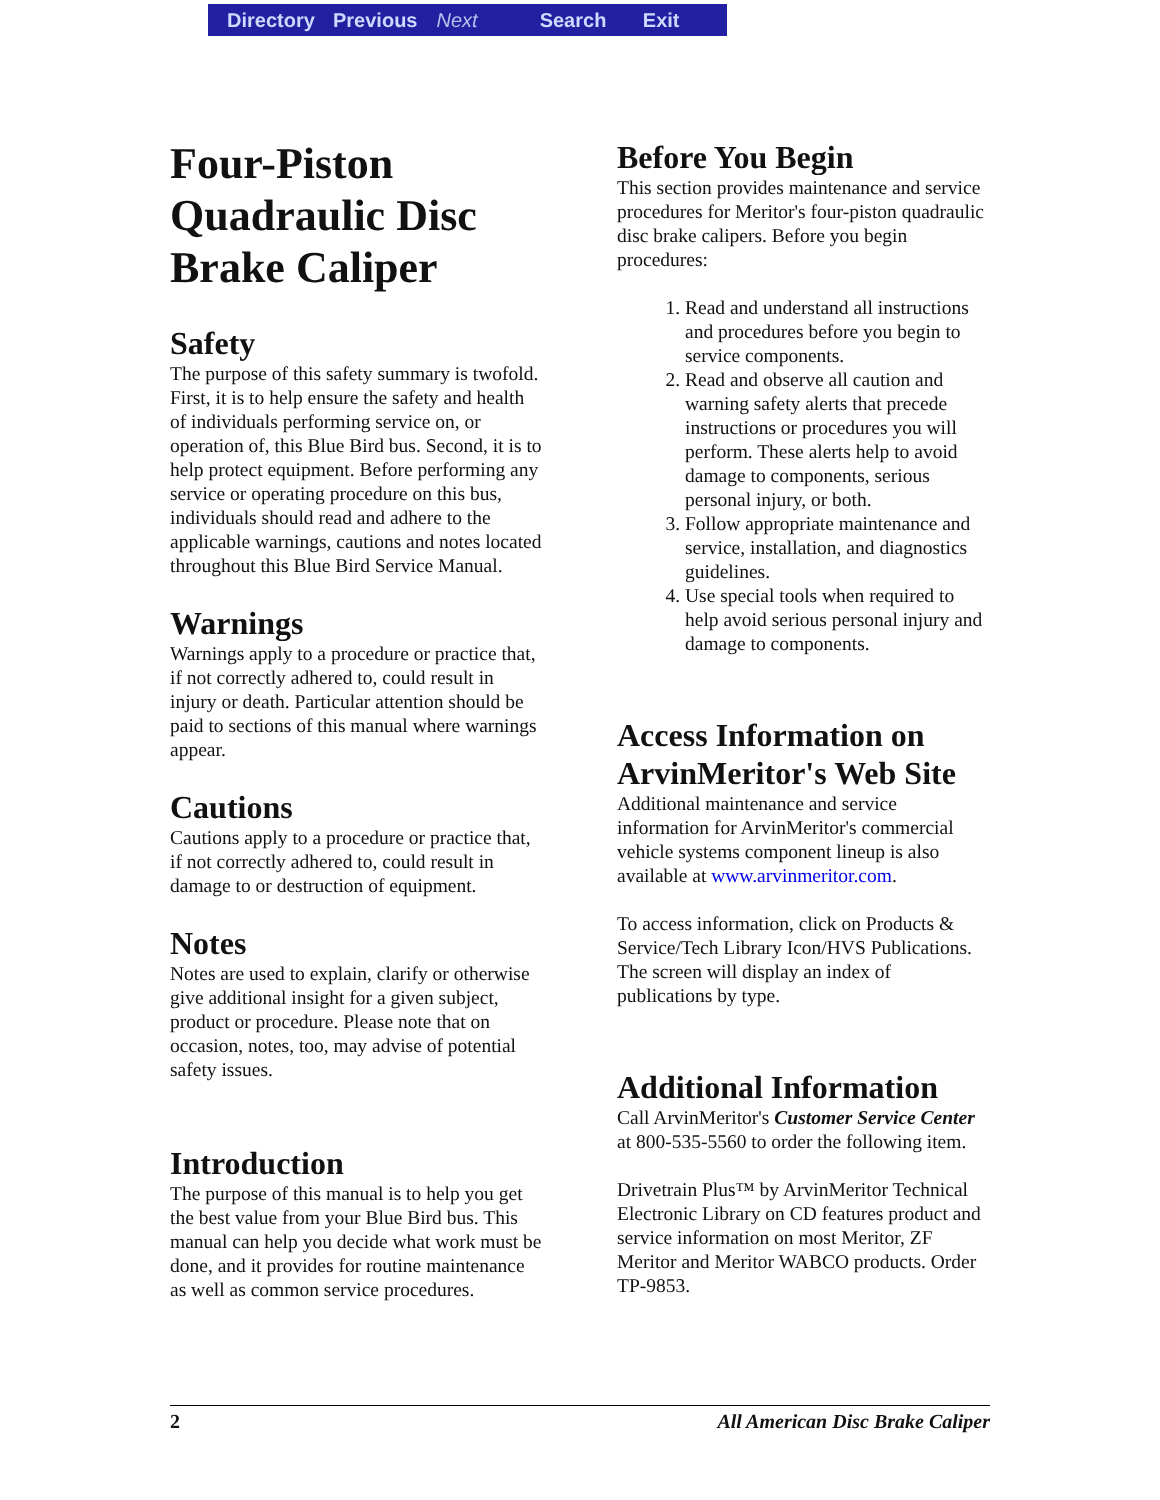Directory Previous Next Search Exit
Four-Piston Quadraulic Disc Brake Caliper
Safety
The purpose of this safety summary is twofold. First, it is to help ensure the safety and health of individuals performing service on, or operation of, this Blue Bird bus. Second, it is to help protect equipment. Before performing any service or operating procedure on this bus, individuals should read and adhere to the applicable warnings, cautions and notes located throughout this Blue Bird Service Manual.
Warnings
Warnings apply to a procedure or practice that, if not correctly adhered to, could result in injury or death. Particular attention should be paid to sections of this manual where warnings appear.
Cautions
Cautions apply to a procedure or practice that, if not correctly adhered to, could result in damage to or destruction of equipment.
Notes
Notes are used to explain, clarify or otherwise give additional insight for a given subject, product or procedure. Please note that on occasion, notes, too, may advise of potential safety issues.
Introduction
The purpose of this manual is to help you get the best value from your Blue Bird bus. This manual can help you decide what work must be done, and it provides for routine maintenance as well as common service procedures.
Before You Begin
This section provides maintenance and service procedures for Meritor's four-piston quadraulic disc brake calipers. Before you begin procedures:
1. Read and understand all instructions and procedures before you begin to service components.
2. Read and observe all caution and warning safety alerts that precede instructions or procedures you will perform. These alerts help to avoid damage to components, serious personal injury, or both.
3. Follow appropriate maintenance and service, installation, and diagnostics guidelines.
4. Use special tools when required to help avoid serious personal injury and damage to components.
Access Information on ArvinMeritor's Web Site
Additional maintenance and service information for ArvinMeritor's commercial vehicle systems component lineup is also available at www.arvinmeritor.com.
To access information, click on Products & Service/Tech Library Icon/HVS Publications. The screen will display an index of publications by type.
Additional Information
Call ArvinMeritor's Customer Service Center at 800-535-5560 to order the following item.
Drivetrain Plus™ by ArvinMeritor Technical Electronic Library on CD features product and service information on most Meritor, ZF Meritor and Meritor WABCO products. Order TP-9853.
2 All American Disc Brake Caliper